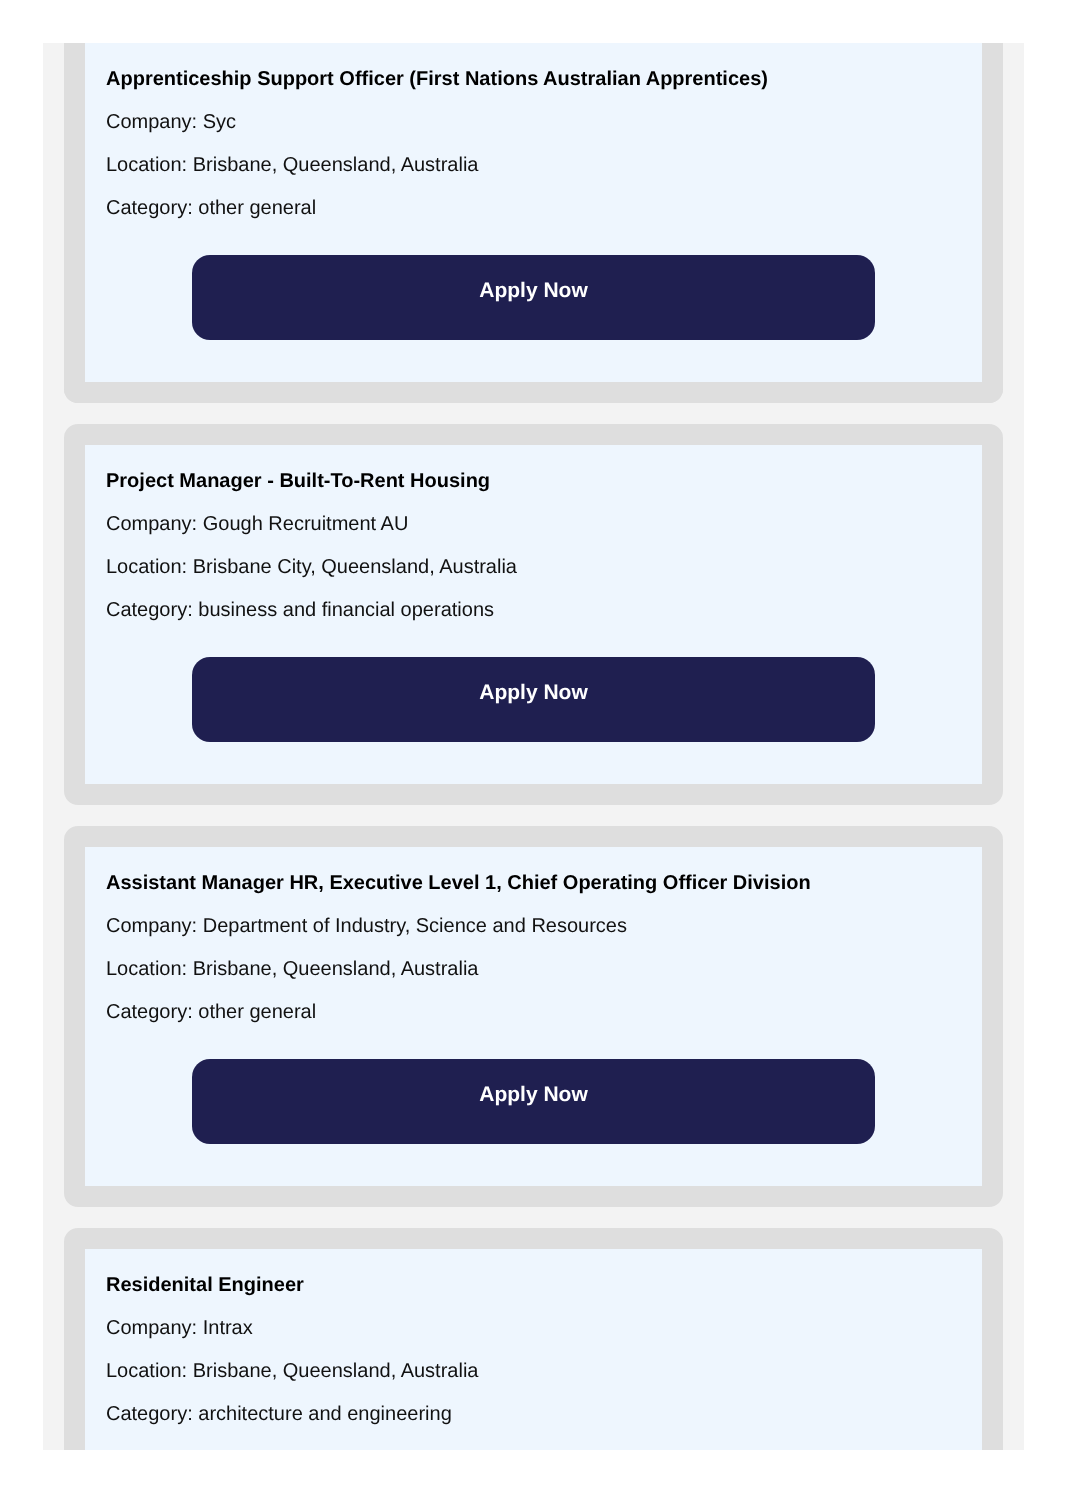Apprenticeship Support Officer (First Nations Australian Apprentices)
Company: Syc
Location: Brisbane, Queensland, Australia
Category: other general
Apply Now
Project Manager - Built-To-Rent Housing
Company: Gough Recruitment AU
Location: Brisbane City, Queensland, Australia
Category: business and financial operations
Apply Now
Assistant Manager HR, Executive Level 1, Chief Operating Officer Division
Company: Department of Industry, Science and Resources
Location: Brisbane, Queensland, Australia
Category: other general
Apply Now
Residenital Engineer
Company: Intrax
Location: Brisbane, Queensland, Australia
Category: architecture and engineering